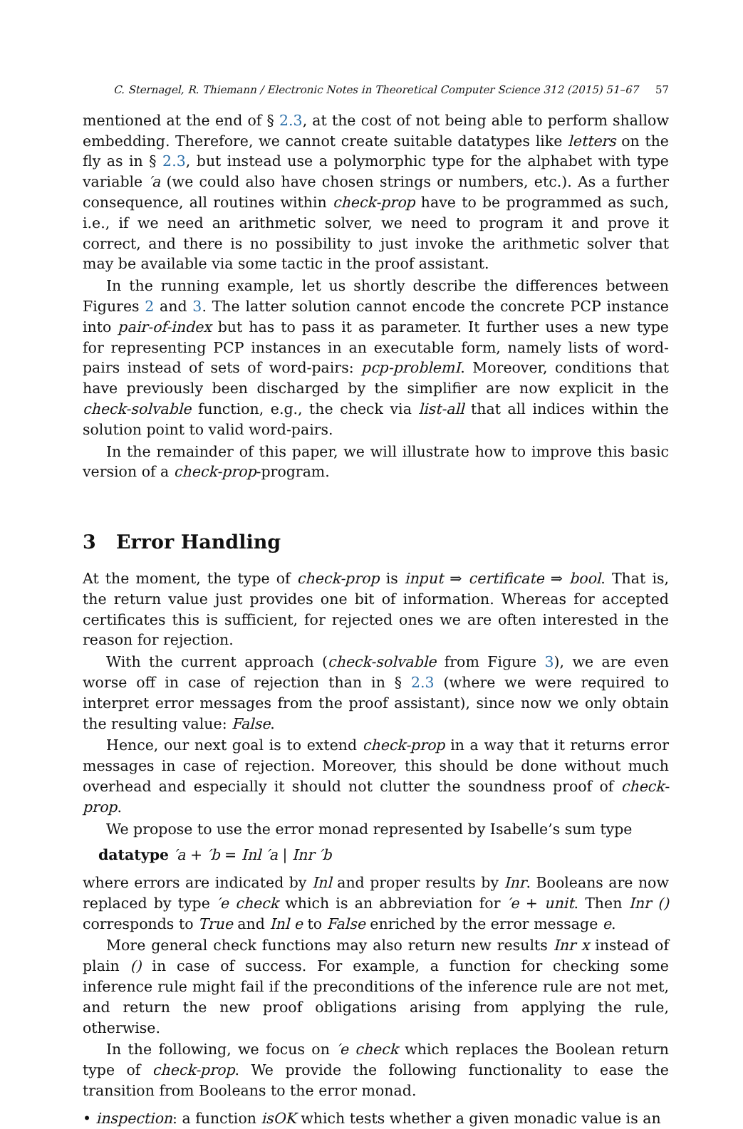C. Sternagel, R. Thiemann / Electronic Notes in Theoretical Computer Science 312 (2015) 51–67 57
mentioned at the end of § 2.3, at the cost of not being able to perform shallow embedding. Therefore, we cannot create suitable datatypes like letters on the fly as in § 2.3, but instead use a polymorphic type for the alphabet with type variable ′a (we could also have chosen strings or numbers, etc.). As a further consequence, all routines within check-prop have to be programmed as such, i.e., if we need an arithmetic solver, we need to program it and prove it correct, and there is no possibility to just invoke the arithmetic solver that may be available via some tactic in the proof assistant.
In the running example, let us shortly describe the differences between Figures 2 and 3. The latter solution cannot encode the concrete PCP instance into pair-of-index but has to pass it as parameter. It further uses a new type for representing PCP instances in an executable form, namely lists of word-pairs instead of sets of word-pairs: pcp-problemI. Moreover, conditions that have previously been discharged by the simplifier are now explicit in the check-solvable function, e.g., the check via list-all that all indices within the solution point to valid word-pairs.
In the remainder of this paper, we will illustrate how to improve this basic version of a check-prop-program.
3 Error Handling
At the moment, the type of check-prop is input ⇒ certificate ⇒ bool. That is, the return value just provides one bit of information. Whereas for accepted certificates this is sufficient, for rejected ones we are often interested in the reason for rejection.
With the current approach (check-solvable from Figure 3), we are even worse off in case of rejection than in § 2.3 (where we were required to interpret error messages from the proof assistant), since now we only obtain the resulting value: False.
Hence, our next goal is to extend check-prop in a way that it returns error messages in case of rejection. Moreover, this should be done without much overhead and especially it should not clutter the soundness proof of check-prop.
We propose to use the error monad represented by Isabelle’s sum type
datatype ′a + ′b = Inl ′a | Inr ′b
where errors are indicated by Inl and proper results by Inr. Booleans are now replaced by type ′e check which is an abbreviation for ′e + unit. Then Inr () corresponds to True and Inl e to False enriched by the error message e.
More general check functions may also return new results Inr x instead of plain () in case of success. For example, a function for checking some inference rule might fail if the preconditions of the inference rule are not met, and return the new proof obligations arising from applying the rule, otherwise.
In the following, we focus on ′e check which replaces the Boolean return type of check-prop. We provide the following functionality to ease the transition from Booleans to the error monad.
• inspection: a function isOK which tests whether a given monadic value is an